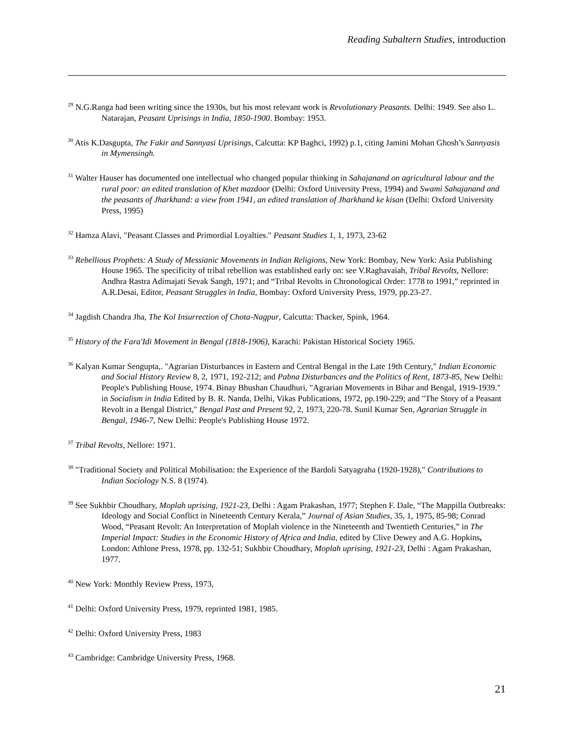Reading Subaltern Studies, introduction
<sup>29</sup> N.G.Ranga had been writing since the 1930s, but his most relevant work is Revolutionary Peasants. Delhi: 1949. See also L. Natarajan, Peasant Uprisings in India, 1850-1900. Bombay: 1953.
<sup>30</sup> Atis K.Dasgupta, The Fakir and Sannyasi Uprisings, Calcutta: KP Baghci, 1992) p.1, citing Jamini Mohan Ghosh’s Sannyasis in Mymensingh.
<sup>31</sup> Walter Hauser has documented one intellectual who changed popular thinking in Sahajanand on agricultural labour and the rural poor: an edited translation of Khet mazdoor (Delhi: Oxford University Press, 1994) and Swami Sahajanand and the peasants of Jharkhand: a view from 1941, an edited translation of Jharkhand ke kisan (Delhi: Oxford University Press, 1995)
<sup>32</sup> Hamza Alavi, "Peasant Classes and Primordial Loyalties." Peasant Studies 1, 1, 1973, 23-62
<sup>33</sup> Rebellious Prophets: A Study of Messianic Movements in Indian Religions, New York: Bombay, New York: Asia Publishing House 1965. The specificity of tribal rebellion was established early on: see V.Raghavaiah, Tribal Revolts, Nellore: Andhra Rastra Adimajati Sevak Sangh, 1971; and “Tribal Revolts in Chronological Order: 1778 to 1991,” reprinted in A.R.Desai, Editor, Peasant Struggles in India, Bombay: Oxford University Press, 1979, pp.23-27.
<sup>34</sup> Jagdish Chandra Jha, The Kol Insurrection of Chota-Nagpur, Calcutta: Thacker, Spink, 1964.
<sup>35</sup> History of the Fara'Idi Movement in Bengal (1818-1906), Karachi: Pakistan Historical Society 1965.
<sup>36</sup> Kalyan Kumar Sengupta,. "Agrarian Disturbances in Eastern and Central Bengal in the Late 19th Century," Indian Economic and Social History Review 8, 2, 1971, 192-212; and Pabna Disturbances and the Politics of Rent, 1873-85, New Delhi: People's Publishing House, 1974. Binay Bhushan Chaudhuri, "Agrarian Movements in Bihar and Bengal, 1919-1939." in Socialism in India Edited by B. R. Nanda, Delhi, Vikas Publications, 1972, pp.190-229; and "The Story of a Peasant Revolt in a Bengal District," Bengal Past and Present 92, 2, 1973, 220-78. Sunil Kumar Sen, Agrarian Struggle in Bengal, 1946-7, New Delhi: People's Publishing House 1972.
<sup>37</sup> Tribal Revolts, Nellore: 1971.
<sup>38</sup> "Traditional Society and Political Mobilisation: the Experience of the Bardoli Satyagraha (1920-1928)," Contributions to Indian Sociology N.S. 8 (1974).
<sup>39</sup> See Sukhbir Choudhary, Moplah uprising, 1921-23, Delhi : Agam Prakashan, 1977; Stephen F. Dale, “The Mappilla Outbreaks: Ideology and Social Conflict in Nineteenth Century Kerala,” Journal of Asian Studies, 35, 1, 1975, 85-98; Conrad Wood, “Peasant Revolt: An Interpretation of Moplah violence in the Nineteenth and Twentieth Centuries,” in The Imperial Impact: Studies in the Economic History of Africa and India, edited by Clive Dewey and A.G. Hopkins, London: Athlone Press, 1978, pp. 132-51; Sukhbir Choudhary, Moplah uprising, 1921-23, Delhi : Agam Prakashan, 1977.
<sup>40</sup> New York: Monthly Review Press, 1973,
<sup>41</sup> Delhi: Oxford University Press, 1979, reprinted 1981, 1985.
<sup>42</sup> Delhi: Oxford University Press, 1983
<sup>43</sup> Cambridge: Cambridge University Press, 1968.
21